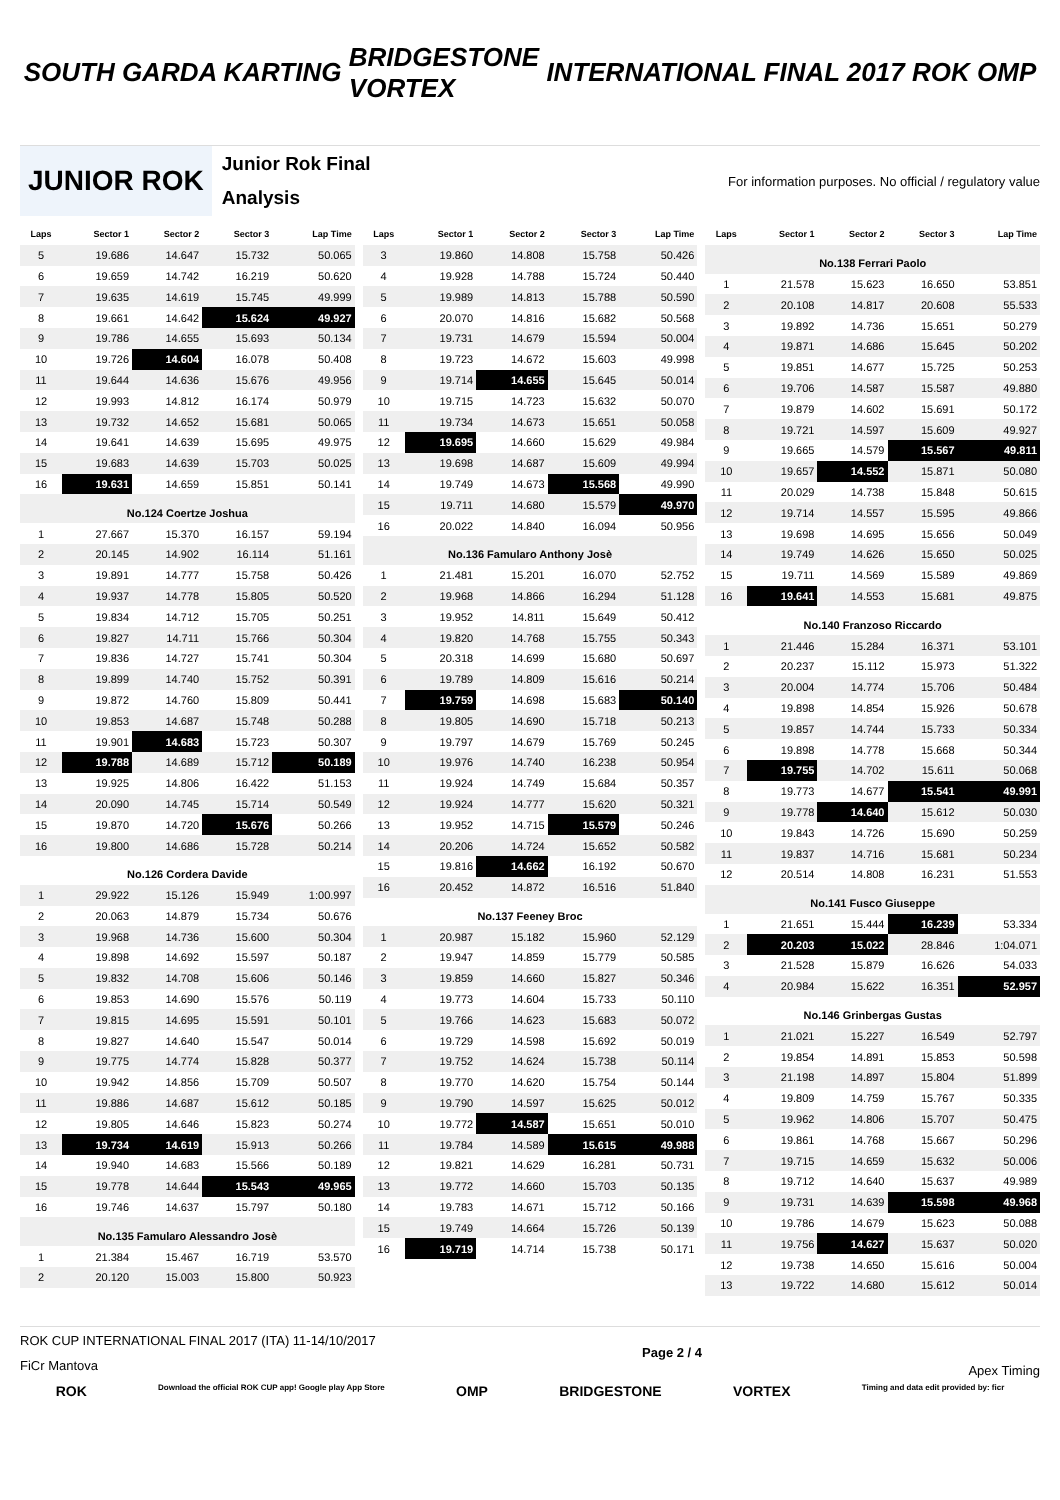SOUTH GARDA KARTING
BRIDGESTONE
VORTEX
INTERNATIONAL FINAL 2017 ROK OMP
JUNIOR ROK
Junior Rok Final
Analysis
For information purposes. No official / regulatory value
| Laps | Sector 1 | Sector 2 | Sector 3 | Lap Time |
| --- | --- | --- | --- | --- |
| 5 | 19.686 | 14.647 | 15.732 | 50.065 |
| 6 | 19.659 | 14.742 | 16.219 | 50.620 |
| 7 | 19.635 | 14.619 | 15.745 | 49.999 |
| 8 | 19.661 | 14.642 | 15.624 | 49.927 |
| 9 | 19.786 | 14.655 | 15.693 | 50.134 |
| 10 | 19.726 | 14.604 | 16.078 | 50.408 |
| 11 | 19.644 | 14.636 | 15.676 | 49.956 |
| 12 | 19.993 | 14.812 | 16.174 | 50.979 |
| 13 | 19.732 | 14.652 | 15.681 | 50.065 |
| 14 | 19.641 | 14.639 | 15.695 | 49.975 |
| 15 | 19.683 | 14.639 | 15.703 | 50.025 |
| 16 | 19.631 | 14.659 | 15.851 | 50.141 |
| No.124 Coertze Joshua | | | | |
| 1 | 27.667 | 15.370 | 16.157 | 59.194 |
| 2 | 20.145 | 14.902 | 16.114 | 51.161 |
| 3 | 19.891 | 14.777 | 15.758 | 50.426 |
| 4 | 19.937 | 14.778 | 15.805 | 50.520 |
| 5 | 19.834 | 14.712 | 15.705 | 50.251 |
| 6 | 19.827 | 14.711 | 15.766 | 50.304 |
| 7 | 19.836 | 14.727 | 15.741 | 50.304 |
| 8 | 19.899 | 14.740 | 15.752 | 50.391 |
| 9 | 19.872 | 14.760 | 15.809 | 50.441 |
| 10 | 19.853 | 14.687 | 15.748 | 50.288 |
| 11 | 19.901 | 14.683 | 15.723 | 50.307 |
| 12 | 19.788 | 14.689 | 15.712 | 50.189 |
| 13 | 19.925 | 14.806 | 16.422 | 51.153 |
| 14 | 20.090 | 14.745 | 15.714 | 50.549 |
| 15 | 19.870 | 14.720 | 15.676 | 50.266 |
| 16 | 19.800 | 14.686 | 15.728 | 50.214 |
| No.126 Cordera Davide | | | | |
| 1 | 29.922 | 15.126 | 15.949 | 1:00.997 |
| 2 | 20.063 | 14.879 | 15.734 | 50.676 |
| 3 | 19.968 | 14.736 | 15.600 | 50.304 |
| 4 | 19.898 | 14.692 | 15.597 | 50.187 |
| 5 | 19.832 | 14.708 | 15.606 | 50.146 |
| 6 | 19.853 | 14.690 | 15.576 | 50.119 |
| 7 | 19.815 | 14.695 | 15.591 | 50.101 |
| 8 | 19.827 | 14.640 | 15.547 | 50.014 |
| 9 | 19.775 | 14.774 | 15.828 | 50.377 |
| 10 | 19.942 | 14.856 | 15.709 | 50.507 |
| 11 | 19.886 | 14.687 | 15.612 | 50.185 |
| 12 | 19.805 | 14.646 | 15.823 | 50.274 |
| 13 | 19.734 | 14.619 | 15.913 | 50.266 |
| 14 | 19.940 | 14.683 | 15.566 | 50.189 |
| 15 | 19.778 | 14.644 | 15.543 | 49.965 |
| 16 | 19.746 | 14.637 | 15.797 | 50.180 |
| No.135 Famularo Alessandro Josè | | | | |
| 1 | 21.384 | 15.467 | 16.719 | 53.570 |
| 2 | 20.120 | 15.003 | 15.800 | 50.923 |
| Laps | Sector 1 | Sector 2 | Sector 3 | Lap Time |
| --- | --- | --- | --- | --- |
| 3 | 19.860 | 14.808 | 15.758 | 50.426 |
| 4 | 19.928 | 14.788 | 15.724 | 50.440 |
| 5 | 19.989 | 14.813 | 15.788 | 50.590 |
| 6 | 20.070 | 14.816 | 15.682 | 50.568 |
| 7 | 19.731 | 14.679 | 15.594 | 50.004 |
| 8 | 19.723 | 14.672 | 15.603 | 49.998 |
| 9 | 19.714 | 14.655 | 15.645 | 50.014 |
| 10 | 19.715 | 14.723 | 15.632 | 50.070 |
| 11 | 19.734 | 14.673 | 15.651 | 50.058 |
| 12 | 19.695 | 14.660 | 15.629 | 49.984 |
| 13 | 19.698 | 14.687 | 15.609 | 49.994 |
| 14 | 19.749 | 14.673 | 15.568 | 49.990 |
| 15 | 19.711 | 14.680 | 15.579 | 49.970 |
| 16 | 20.022 | 14.840 | 16.094 | 50.956 |
| No.136 Famularo Anthony Josè | | | | |
| 1 | 21.481 | 15.201 | 16.070 | 52.752 |
| 2 | 19.968 | 14.866 | 16.294 | 51.128 |
| 3 | 19.952 | 14.811 | 15.649 | 50.412 |
| 4 | 19.820 | 14.768 | 15.755 | 50.343 |
| 5 | 20.318 | 14.699 | 15.680 | 50.697 |
| 6 | 19.789 | 14.809 | 15.616 | 50.214 |
| 7 | 19.759 | 14.698 | 15.683 | 50.140 |
| 8 | 19.805 | 14.690 | 15.718 | 50.213 |
| 9 | 19.797 | 14.679 | 15.769 | 50.245 |
| 10 | 19.976 | 14.740 | 16.238 | 50.954 |
| 11 | 19.924 | 14.749 | 15.684 | 50.357 |
| 12 | 19.924 | 14.777 | 15.620 | 50.321 |
| 13 | 19.952 | 14.715 | 15.579 | 50.246 |
| 14 | 20.206 | 14.724 | 15.652 | 50.582 |
| 15 | 19.816 | 14.662 | 16.192 | 50.670 |
| 16 | 20.452 | 14.872 | 16.516 | 51.840 |
| No.137 Feeney Broc | | | | |
| 1 | 20.987 | 15.182 | 15.960 | 52.129 |
| 2 | 19.947 | 14.859 | 15.779 | 50.585 |
| 3 | 19.859 | 14.660 | 15.827 | 50.346 |
| 4 | 19.773 | 14.604 | 15.733 | 50.110 |
| 5 | 19.766 | 14.623 | 15.683 | 50.072 |
| 6 | 19.729 | 14.598 | 15.692 | 50.019 |
| 7 | 19.752 | 14.624 | 15.738 | 50.114 |
| 8 | 19.770 | 14.620 | 15.754 | 50.144 |
| 9 | 19.790 | 14.597 | 15.625 | 50.012 |
| 10 | 19.772 | 14.587 | 15.651 | 50.010 |
| 11 | 19.784 | 14.589 | 15.615 | 49.988 |
| 12 | 19.821 | 14.629 | 16.281 | 50.731 |
| 13 | 19.772 | 14.660 | 15.703 | 50.135 |
| 14 | 19.783 | 14.671 | 15.712 | 50.166 |
| 15 | 19.749 | 14.664 | 15.726 | 50.139 |
| 16 | 19.719 | 14.714 | 15.738 | 50.171 |
| Laps | Sector 1 | Sector 2 | Sector 3 | Lap Time |
| --- | --- | --- | --- | --- |
| No.138 Ferrari Paolo | | | | |
| 1 | 21.578 | 15.623 | 16.650 | 53.851 |
| 2 | 20.108 | 14.817 | 20.608 | 55.533 |
| 3 | 19.892 | 14.736 | 15.651 | 50.279 |
| 4 | 19.871 | 14.686 | 15.645 | 50.202 |
| 5 | 19.851 | 14.677 | 15.725 | 50.253 |
| 6 | 19.706 | 14.587 | 15.587 | 49.880 |
| 7 | 19.879 | 14.602 | 15.691 | 50.172 |
| 8 | 19.721 | 14.597 | 15.609 | 49.927 |
| 9 | 19.665 | 14.579 | 15.567 | 49.811 |
| 10 | 19.657 | 14.552 | 15.871 | 50.080 |
| 11 | 20.029 | 14.738 | 15.848 | 50.615 |
| 12 | 19.714 | 14.557 | 15.595 | 49.866 |
| 13 | 19.698 | 14.695 | 15.656 | 50.049 |
| 14 | 19.749 | 14.626 | 15.650 | 50.025 |
| 15 | 19.711 | 14.569 | 15.589 | 49.869 |
| 16 | 19.641 | 14.553 | 15.681 | 49.875 |
| No.140 Franzoso Riccardo | | | | |
| 1 | 21.446 | 15.284 | 16.371 | 53.101 |
| 2 | 20.237 | 15.112 | 15.973 | 51.322 |
| 3 | 20.004 | 14.774 | 15.706 | 50.484 |
| 4 | 19.898 | 14.854 | 15.926 | 50.678 |
| 5 | 19.857 | 14.744 | 15.733 | 50.334 |
| 6 | 19.898 | 14.778 | 15.668 | 50.344 |
| 7 | 19.755 | 14.702 | 15.611 | 50.068 |
| 8 | 19.773 | 14.677 | 15.541 | 49.991 |
| 9 | 19.778 | 14.640 | 15.612 | 50.030 |
| 10 | 19.843 | 14.726 | 15.690 | 50.259 |
| 11 | 19.837 | 14.716 | 15.681 | 50.234 |
| 12 | 20.514 | 14.808 | 16.231 | 51.553 |
| No.141 Fusco Giuseppe | | | | |
| 1 | 21.651 | 15.444 | 16.239 | 53.334 |
| 2 | 20.203 | 15.022 | 28.846 | 1:04.071 |
| 3 | 21.528 | 15.879 | 16.626 | 54.033 |
| 4 | 20.984 | 15.622 | 16.351 | 52.957 |
| No.146 Grinbergas Gustas | | | | |
| 1 | 21.021 | 15.227 | 16.549 | 52.797 |
| 2 | 19.854 | 14.891 | 15.853 | 50.598 |
| 3 | 21.198 | 14.897 | 15.804 | 51.899 |
| 4 | 19.809 | 14.759 | 15.767 | 50.335 |
| 5 | 19.962 | 14.806 | 15.707 | 50.475 |
| 6 | 19.861 | 14.768 | 15.667 | 50.296 |
| 7 | 19.715 | 14.659 | 15.632 | 50.006 |
| 8 | 19.712 | 14.640 | 15.637 | 49.989 |
| 9 | 19.731 | 14.639 | 15.598 | 49.968 |
| 10 | 19.786 | 14.679 | 15.623 | 50.088 |
| 11 | 19.756 | 14.627 | 15.637 | 50.020 |
| 12 | 19.738 | 14.650 | 15.616 | 50.004 |
| 13 | 19.722 | 14.680 | 15.612 | 50.014 |
ROK CUP INTERNATIONAL FINAL 2017 (ITA) 11-14/10/2017
FiCr Mantova
Page 2 / 4
Apex Timing
ROK Download the official ROK CUP app! Google play App Store OMP BRIDGESTONE VORTEX Timing and data edit provided by: ficr